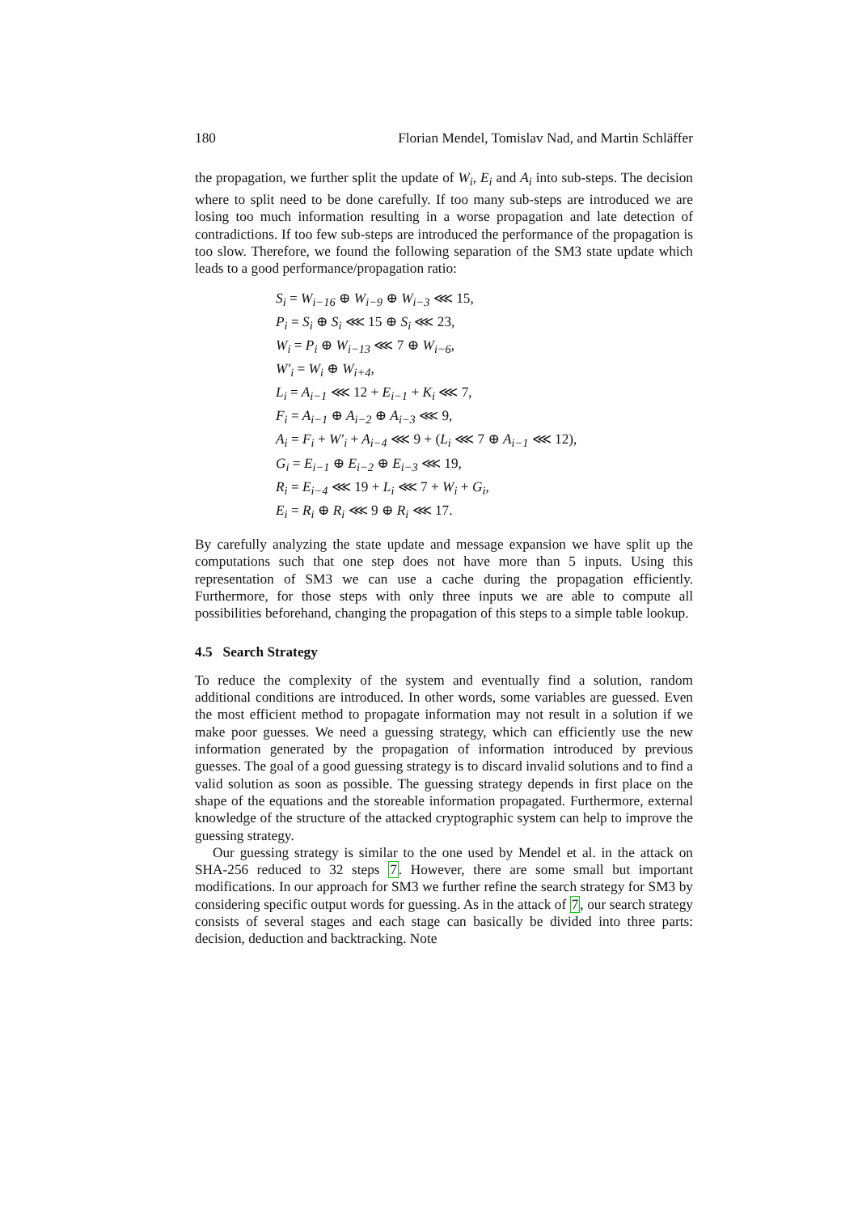180 Florian Mendel, Tomislav Nad, and Martin Schläffer
the propagation, we further split the update of W<sub>i</sub>, E<sub>i</sub> and A<sub>i</sub> into sub-steps. The decision where to split need to be done carefully. If too many sub-steps are introduced we are losing too much information resulting in a worse propagation and late detection of contradictions. If too few sub-steps are introduced the performance of the propagation is too slow. Therefore, we found the following separation of the SM3 state update which leads to a good performance/propagation ratio:
S<sub>i</sub> = W<sub>i−16</sub> ⊕ W<sub>i−9</sub> ⊕ W<sub>i−3</sub> ⋘ 15,
P<sub>i</sub> = S<sub>i</sub> ⊕ S<sub>i</sub> ⋘ 15 ⊕ S<sub>i</sub> ⋘ 23,
W<sub>i</sub> = P<sub>i</sub> ⊕ W<sub>i−13</sub> ⋘ 7 ⊕ W<sub>i−6</sub>,
W′<sub>i</sub> = W<sub>i</sub> ⊕ W<sub>i+4</sub>,
L<sub>i</sub> = A<sub>i−1</sub> ⋘ 12 + E<sub>i−1</sub> + K<sub>i</sub> ⋘ 7,
F<sub>i</sub> = A<sub>i−1</sub> ⊕ A<sub>i−2</sub> ⊕ A<sub>i−3</sub> ⋘ 9,
A<sub>i</sub> = F<sub>i</sub> + W′<sub>i</sub> + A<sub>i−4</sub> ⋘ 9 + (L<sub>i</sub> ⋘ 7 ⊕ A<sub>i−1</sub> ⋘ 12),
G<sub>i</sub> = E<sub>i−1</sub> ⊕ E<sub>i−2</sub> ⊕ E<sub>i−3</sub> ⋘ 19,
R<sub>i</sub> = E<sub>i−4</sub> ⋘ 19 + L<sub>i</sub> ⋘ 7 + W<sub>i</sub> + G<sub>i</sub>,
E<sub>i</sub> = R<sub>i</sub> ⊕ R<sub>i</sub> ⋘ 9 ⊕ R<sub>i</sub> ⋘ 17.
By carefully analyzing the state update and message expansion we have split up the computations such that one step does not have more than 5 inputs. Using this representation of SM3 we can use a cache during the propagation efficiently. Furthermore, for those steps with only three inputs we are able to compute all possibilities beforehand, changing the propagation of this steps to a simple table lookup.
4.5 Search Strategy
To reduce the complexity of the system and eventually find a solution, random additional conditions are introduced. In other words, some variables are guessed. Even the most efficient method to propagate information may not result in a solution if we make poor guesses. We need a guessing strategy, which can efficiently use the new information generated by the propagation of information introduced by previous guesses. The goal of a good guessing strategy is to discard invalid solutions and to find a valid solution as soon as possible. The guessing strategy depends in first place on the shape of the equations and the storeable information propagated. Furthermore, external knowledge of the structure of the attacked cryptographic system can help to improve the guessing strategy.
Our guessing strategy is similar to the one used by Mendel et al. in the attack on SHA-256 reduced to 32 steps 7. However, there are some small but important modifications. In our approach for SM3 we further refine the search strategy for SM3 by considering specific output words for guessing. As in the attack of 7, our search strategy consists of several stages and each stage can basically be divided into three parts: decision, deduction and backtracking. Note